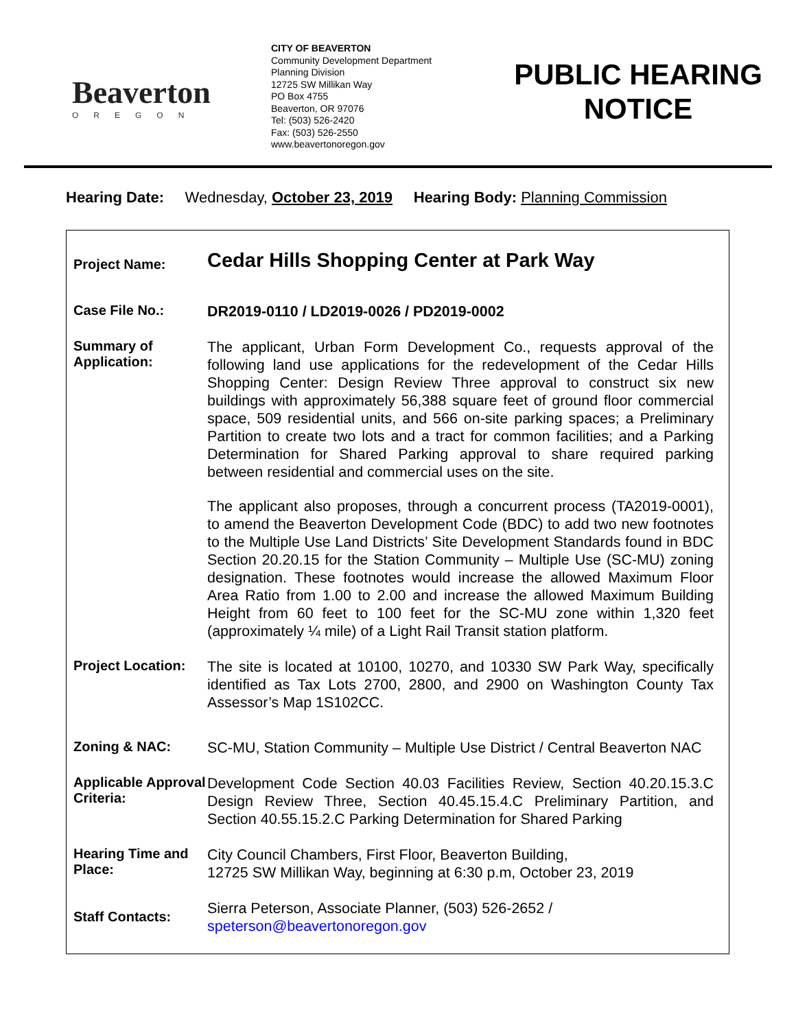Beaverton
OREGON
CITY OF BEAVERTON
Community Development Department
Planning Division
12725 SW Millikan Way
PO Box 4755
Beaverton, OR 97076
Tel: (503) 526-2420
Fax: (503) 526-2550
www.beavertonoregon.gov
PUBLIC HEARING
NOTICE
Hearing Date: Wednesday, October 23, 2019 Hearing Body: Planning Commission
Project Name:
Cedar Hills Shopping Center at Park Way
Case File No.:
DR2019-0110 / LD2019-0026 / PD2019-0002
Summary of Application:
The applicant, Urban Form Development Co., requests approval of the following land use applications for the redevelopment of the Cedar Hills Shopping Center: Design Review Three approval to construct six new buildings with approximately 56,388 square feet of ground floor commercial space, 509 residential units, and 566 on-site parking spaces; a Preliminary Partition to create two lots and a tract for common facilities; and a Parking Determination for Shared Parking approval to share required parking between residential and commercial uses on the site.
The applicant also proposes, through a concurrent process (TA2019-0001), to amend the Beaverton Development Code (BDC) to add two new footnotes to the Multiple Use Land Districts’ Site Development Standards found in BDC Section 20.20.15 for the Station Community – Multiple Use (SC-MU) zoning designation. These footnotes would increase the allowed Maximum Floor Area Ratio from 1.00 to 2.00 and increase the allowed Maximum Building Height from 60 feet to 100 feet for the SC-MU zone within 1,320 feet (approximately ¼ mile) of a Light Rail Transit station platform.
Project Location:
The site is located at 10100, 10270, and 10330 SW Park Way, specifically identified as Tax Lots 2700, 2800, and 2900 on Washington County Tax Assessor’s Map 1S102CC.
Zoning & NAC:
SC-MU, Station Community – Multiple Use District / Central Beaverton NAC
Applicable Approval Criteria:
Development Code Section 40.03 Facilities Review, Section 40.20.15.3.C Design Review Three, Section 40.45.15.4.C Preliminary Partition, and Section 40.55.15.2.C Parking Determination for Shared Parking
Hearing Time and Place:
City Council Chambers, First Floor, Beaverton Building,
12725 SW Millikan Way, beginning at 6:30 p.m, October 23, 2019
Staff Contacts:
Sierra Peterson, Associate Planner, (503) 526-2652 /
speterson@beavertonoregon.gov